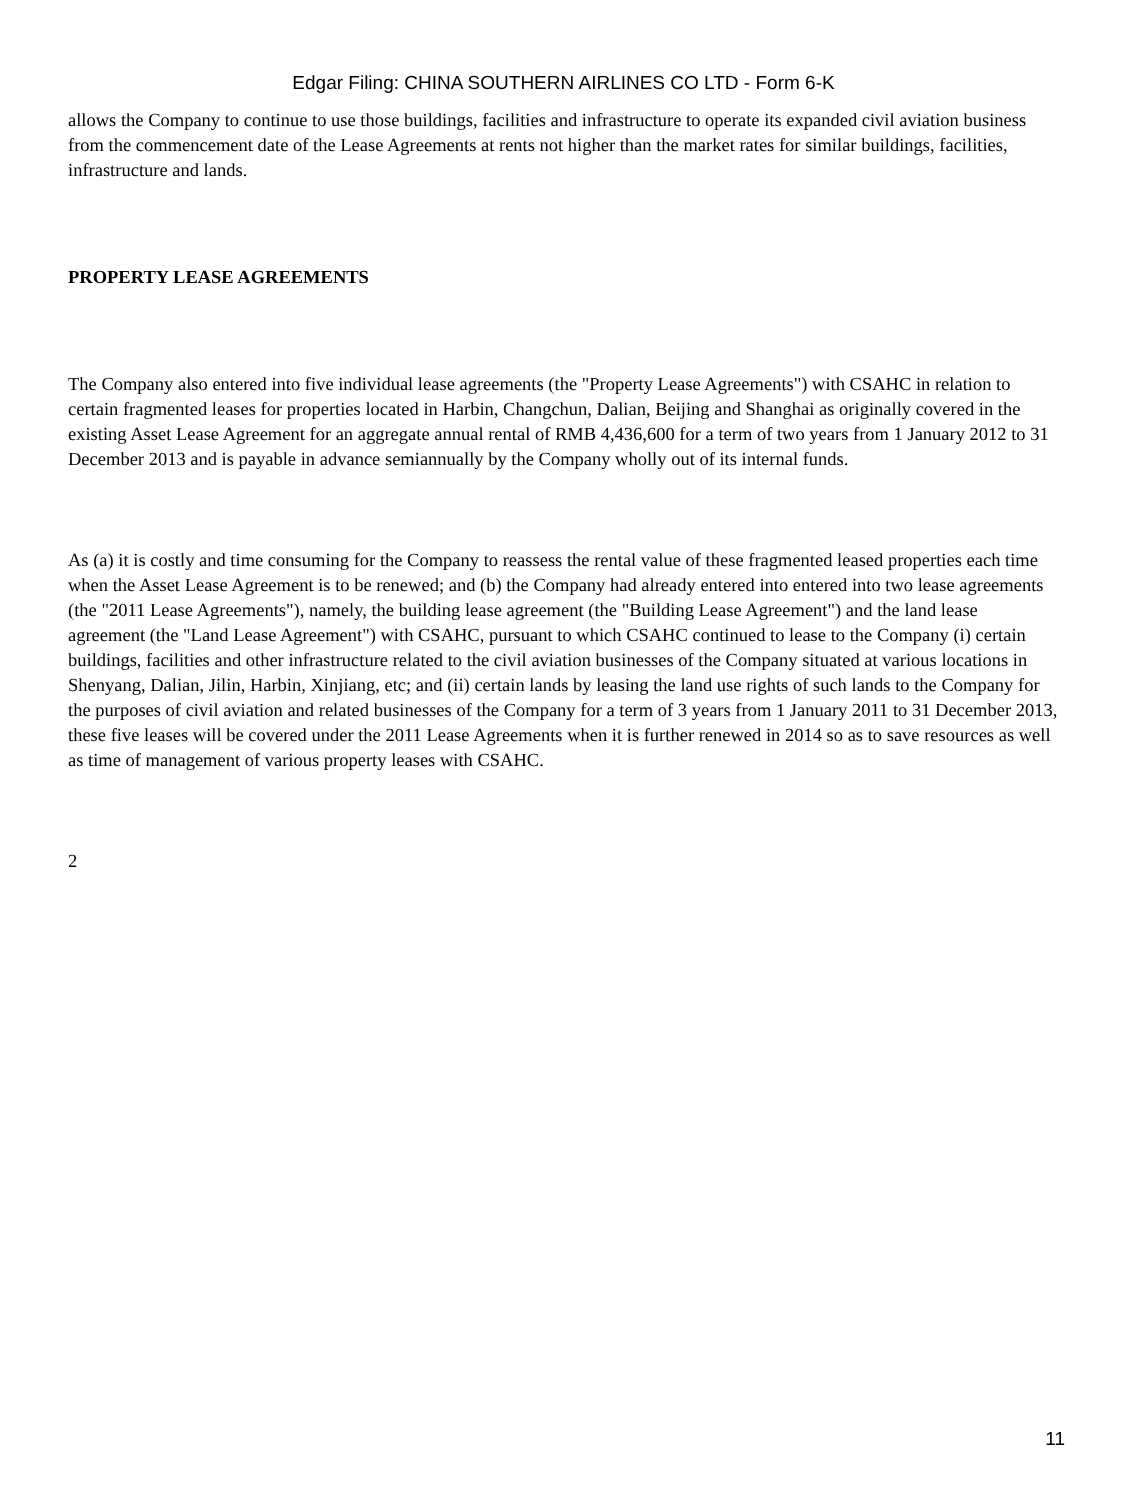Edgar Filing: CHINA SOUTHERN AIRLINES CO LTD - Form 6-K
allows the Company to continue to use those buildings, facilities and infrastructure to operate its expanded civil aviation business from the commencement date of the Lease Agreements at rents not higher than the market rates for similar buildings, facilities, infrastructure and lands.
PROPERTY LEASE AGREEMENTS
The Company also entered into five individual lease agreements (the "Property Lease Agreements") with CSAHC in relation to certain fragmented leases for properties located in Harbin, Changchun, Dalian, Beijing and Shanghai as originally covered in the existing Asset Lease Agreement for an aggregate annual rental of RMB 4,436,600 for a term of two years from 1 January 2012 to 31 December 2013 and is payable in advance semiannually by the Company wholly out of its internal funds.
As (a) it is costly and time consuming for the Company to reassess the rental value of these fragmented leased properties each time when the Asset Lease Agreement is to be renewed; and (b) the Company had already entered into entered into two lease agreements (the "2011 Lease Agreements"), namely, the building lease agreement (the "Building Lease Agreement") and the land lease agreement (the "Land Lease Agreement") with CSAHC, pursuant to which CSAHC continued to lease to the Company (i) certain buildings, facilities and other infrastructure related to the civil aviation businesses of the Company situated at various locations in Shenyang, Dalian, Jilin, Harbin, Xinjiang, etc; and (ii) certain lands by leasing the land use rights of such lands to the Company for the purposes of civil aviation and related businesses of the Company for a term of 3 years from 1 January 2011 to 31 December 2013, these five leases will be covered under the 2011 Lease Agreements when it is further renewed in 2014 so as to save resources as well as time of management of various property leases with CSAHC.
2
11